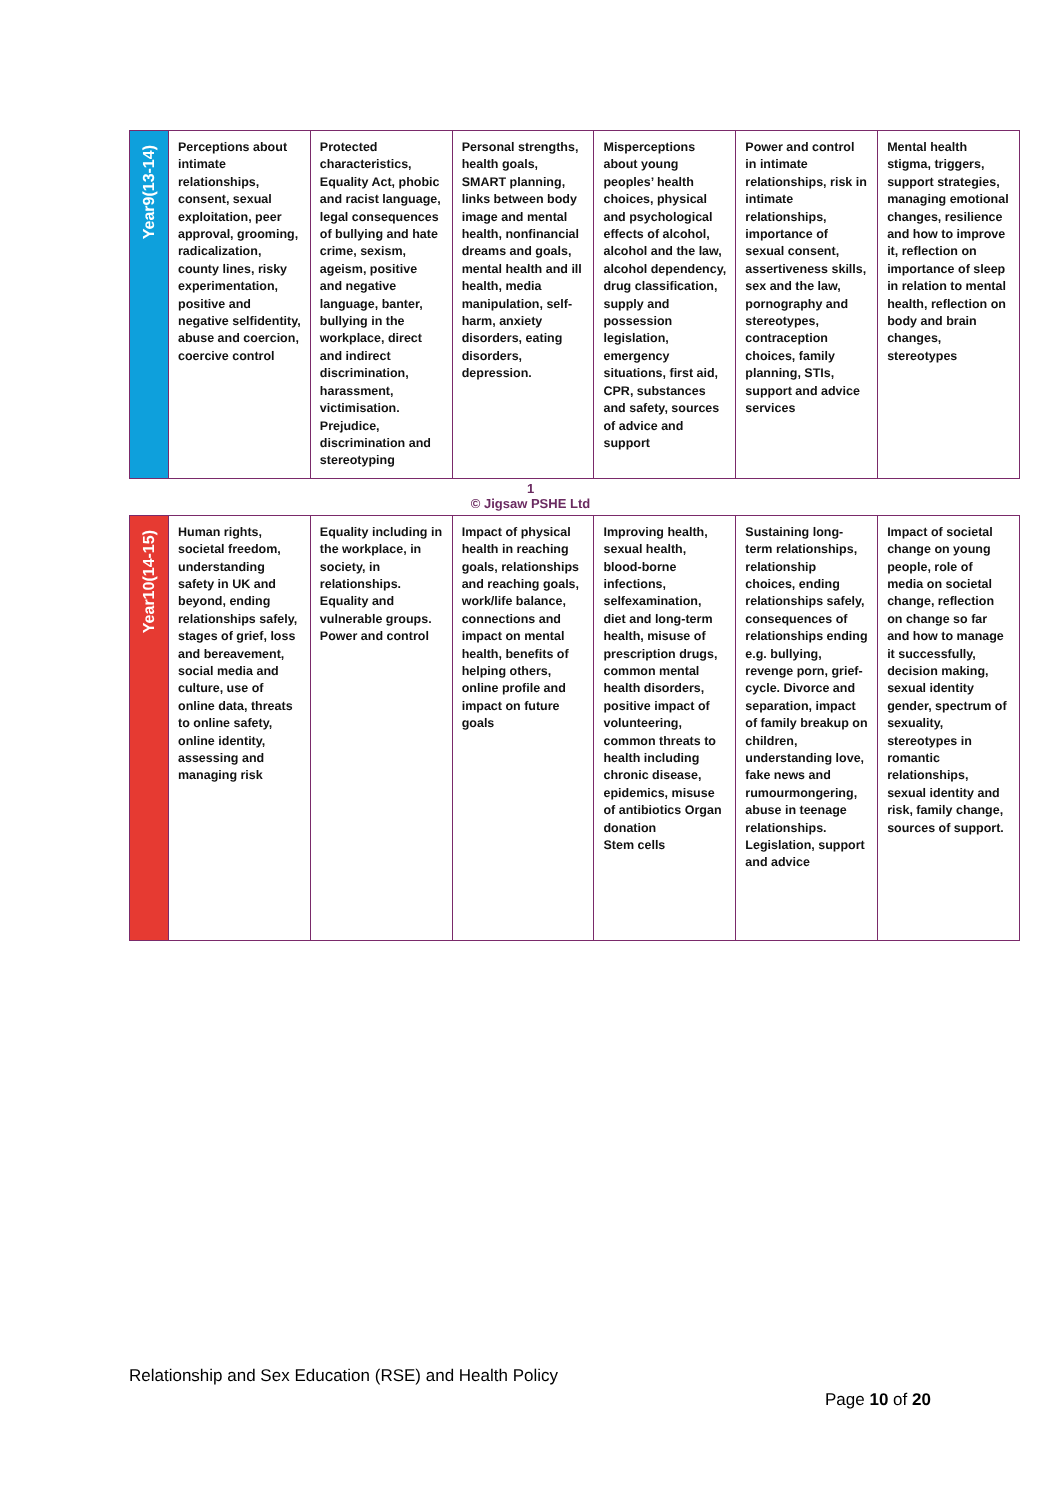| Year9(13-14) | Perceptions about intimate relationships, consent, sexual exploitation, peer approval, grooming, radicalization, county lines, risky experimentation, positive and negative selfidentity, abuse and coercion, coercive control | Protected characteristics, Equality Act, phobic and racist language, legal consequences of bullying and hate crime, sexism, ageism, positive and negative language, banter, bullying in the workplace, direct and indirect discrimination, harassment, victimisation. Prejudice, discrimination and stereotyping | Personal strengths, health goals, SMART planning, links between body image and mental health, nonfinancial dreams and goals, mental health and ill health, media manipulation, self-harm, anxiety disorders, eating disorders, depression. | Misperceptions about young peoples’ health choices, physical and psychological effects of alcohol, alcohol and the law, alcohol dependency, drug classification, supply and possession legislation, emergency situations, first aid, CPR, substances and safety, sources of advice and support | Power and control in intimate relationships, risk in intimate relationships, importance of sexual consent, assertiveness skills, sex and the law, pornography and stereotypes, contraception choices, family planning, STIs, support and advice services | Mental health stigma, triggers, support strategies, managing emotional changes, resilience and how to improve it, reflection on importance of sleep in relation to mental health, reflection on body and brain changes, stereotypes |
1
© Jigsaw PSHE Ltd
| Year10(14-15) | Human rights, societal freedom, understanding safety in UK and beyond, ending relationships safely, stages of grief, loss and bereavement, social media and culture, use of online data, threats to online safety, online identity, assessing and managing risk | Equality including in the workplace, in society, in relationships. Equality and vulnerable groups. Power and control | Impact of physical health in reaching goals, relationships and reaching goals, work/life balance, connections and impact on mental health, benefits of helping others, online profile and impact on future goals | Improving health, sexual health, blood-borne infections, selfexamination, diet and long-term health, misuse of prescription drugs, common mental health disorders, positive impact of volunteering, common threats to health including chronic disease, epidemics, misuse of antibiotics Organ donation Stem cells | Sustaining long-term relationships, relationship choices, ending relationships safely, consequences of relationships ending e.g. bullying, revenge porn, grief-cycle. Divorce and separation, impact of family breakup on children, understanding love, fake news and rumourmongering, abuse in teenage relationships. Legislation, support and advice | Impact of societal change on young people, role of media on societal change, reflection on change so far and how to manage it successfully, decision making, sexual identity gender, spectrum of sexuality, stereotypes in romantic relationships, sexual identity and risk, family change, sources of support. |
Relationship and Sex Education (RSE) and Health Policy
Page 10 of 20